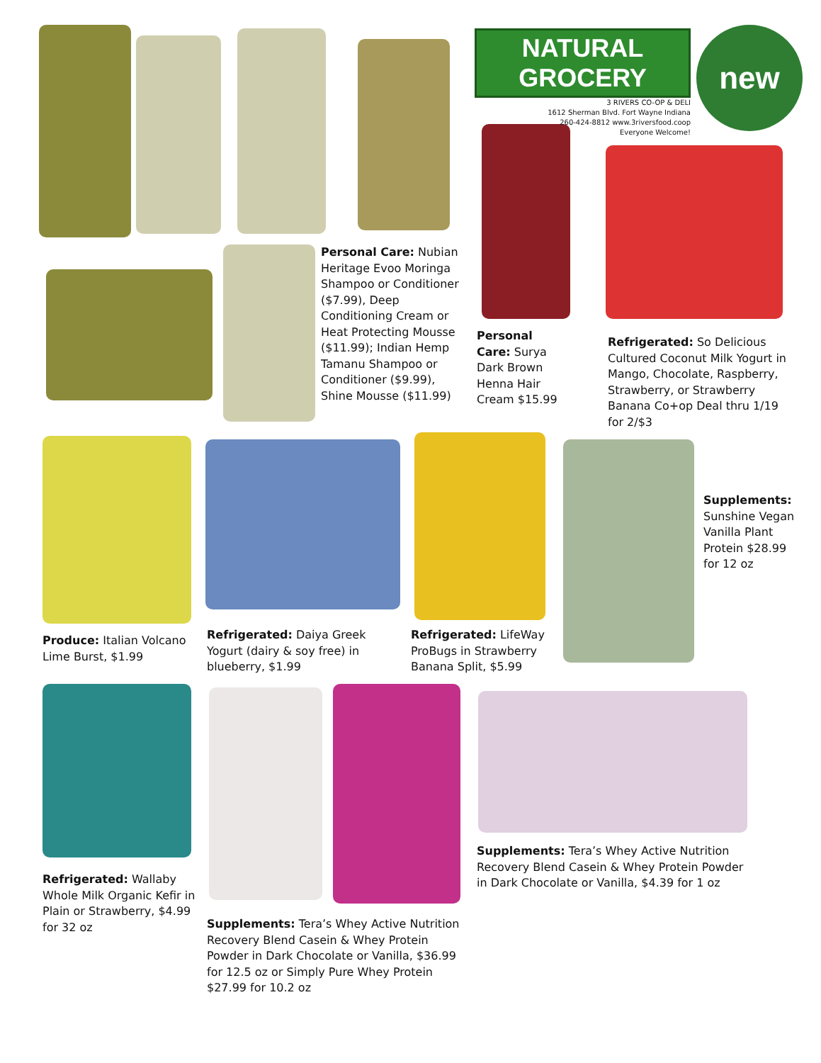NATURAL GROCERY
3 RIVERS CO-OP & DELI
1612 Sherman Blvd. Fort Wayne Indiana
260-424-8812 www.3riversfood.coop
Everyone Welcome!
new
Personal Care: Nubian Heritage Evoo Moringa Shampoo or Conditioner ($7.99), Deep Conditioning Cream or Heat Protecting Mousse ($11.99); Indian Hemp Tamanu Shampoo or Conditioner ($9.99), Shine Mousse ($11.99)
Personal Care: Surya Dark Brown Henna Hair Cream $15.99
Refrigerated: So Delicious Cultured Coconut Milk Yogurt in Mango, Chocolate, Raspberry, Strawberry, or Strawberry Banana Co+op Deal thru 1/19 for 2/$3
Supplements: Sunshine Vegan Vanilla Plant Protein $28.99 for 12 oz
Produce: Italian Volcano Lime Burst, $1.99
Refrigerated: Daiya Greek Yogurt (dairy & soy free) in blueberry, $1.99
Refrigerated: LifeWay ProBugs in Strawberry Banana Split, $5.99
Refrigerated: Wallaby Whole Milk Organic Kefir in Plain or Strawberry, $4.99 for 32 oz
Supplements: Tera’s Whey Active Nutrition Recovery Blend Casein & Whey Protein Powder in Dark Chocolate or Vanilla, $36.99 for 12.5 oz or Simply Pure Whey Protein $27.99 for 10.2 oz
Supplements: Tera’s Whey Active Nutrition Recovery Blend Casein & Whey Protein Powder in Dark Chocolate or Vanilla, $4.39 for 1 oz